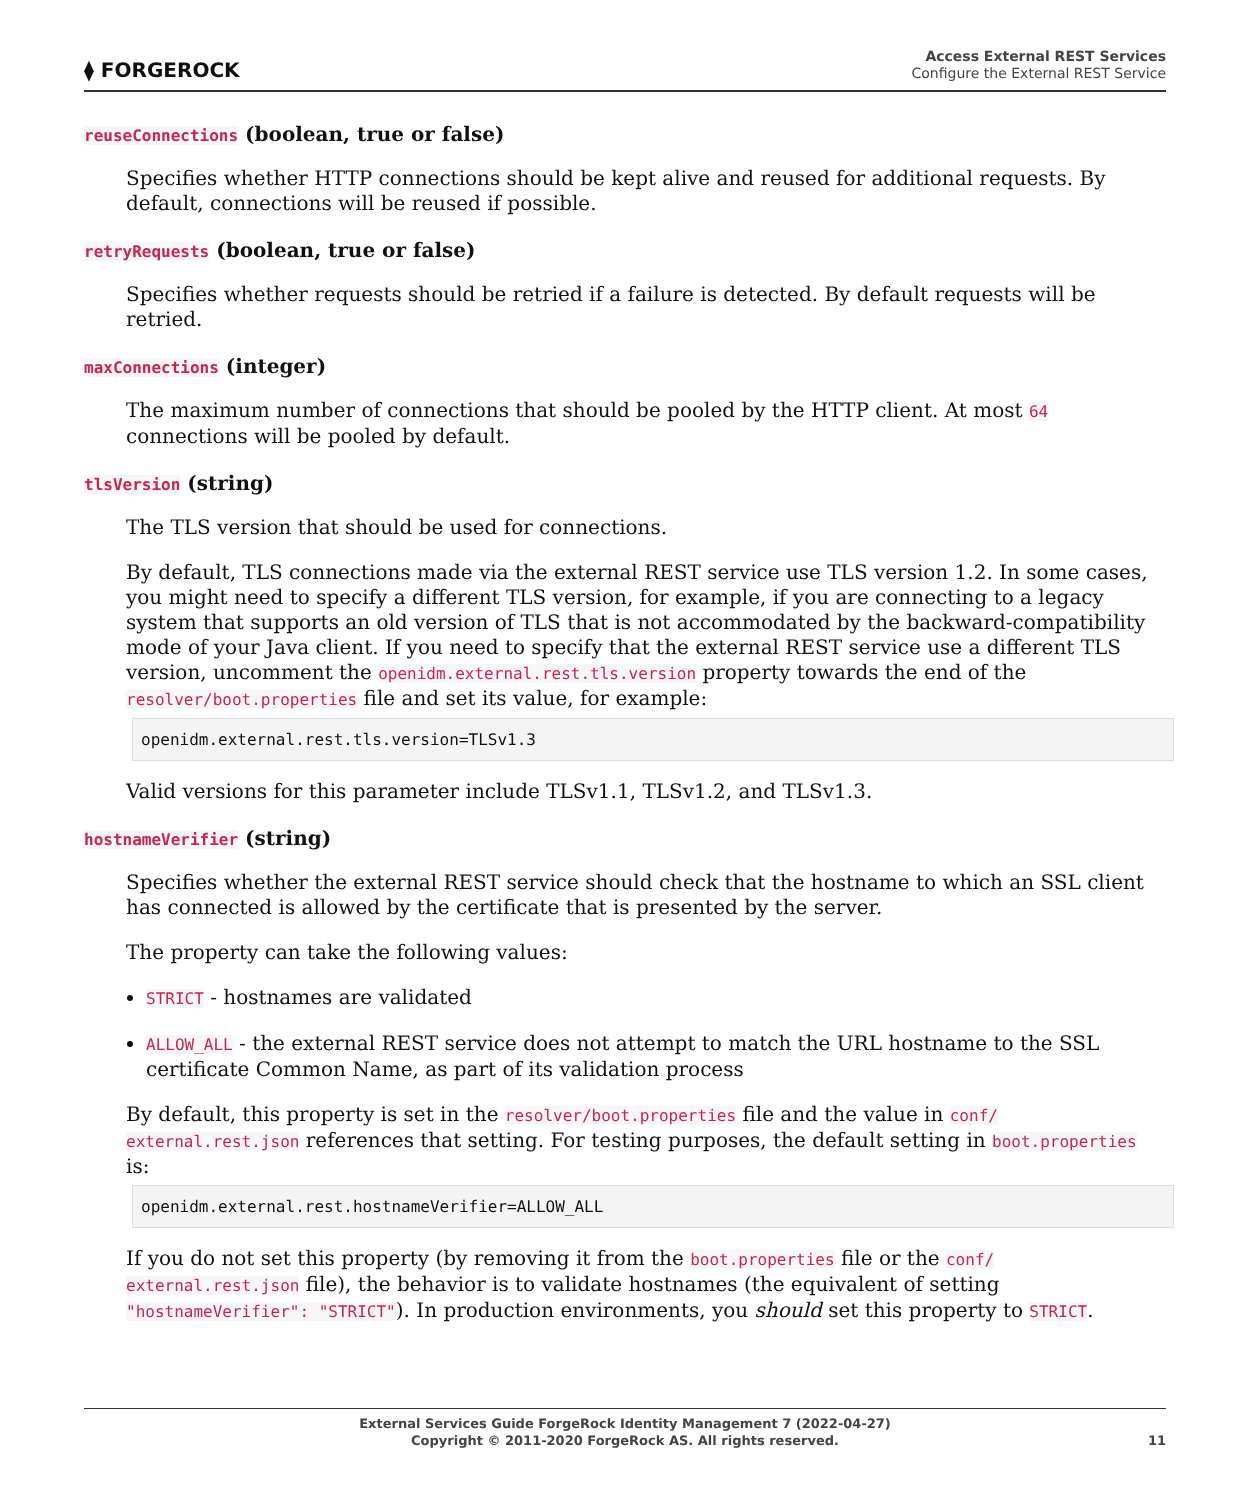⧫ FORGEROCK
Access External REST Services
Configure the External REST Service
reuseConnections (boolean, true or false)
Specifies whether HTTP connections should be kept alive and reused for additional requests. By default, connections will be reused if possible.
retryRequests (boolean, true or false)
Specifies whether requests should be retried if a failure is detected. By default requests will be retried.
maxConnections (integer)
The maximum number of connections that should be pooled by the HTTP client. At most 64 connections will be pooled by default.
tlsVersion (string)
The TLS version that should be used for connections.
By default, TLS connections made via the external REST service use TLS version 1.2. In some cases, you might need to specify a different TLS version, for example, if you are connecting to a legacy system that supports an old version of TLS that is not accommodated by the backward-compatibility mode of your Java client. If you need to specify that the external REST service use a different TLS version, uncomment the openidm.external.rest.tls.version property towards the end of the resolver/boot.properties file and set its value, for example:
openidm.external.rest.tls.version=TLSv1.3
Valid versions for this parameter include TLSv1.1, TLSv1.2, and TLSv1.3.
hostnameVerifier (string)
Specifies whether the external REST service should check that the hostname to which an SSL client has connected is allowed by the certificate that is presented by the server.
The property can take the following values:
STRICT - hostnames are validated
ALLOW_ALL - the external REST service does not attempt to match the URL hostname to the SSL certificate Common Name, as part of its validation process
By default, this property is set in the resolver/boot.properties file and the value in conf/ external.rest.json references that setting. For testing purposes, the default setting in boot.properties is:
openidm.external.rest.hostnameVerifier=ALLOW_ALL
If you do not set this property (by removing it from the boot.properties file or the conf/ external.rest.json file), the behavior is to validate hostnames (the equivalent of setting "hostnameVerifier": "STRICT"). In production environments, you should set this property to STRICT.
External Services Guide ForgeRock Identity Management 7 (2022-04-27)
Copyright © 2011-2020 ForgeRock AS. All rights reserved.
11